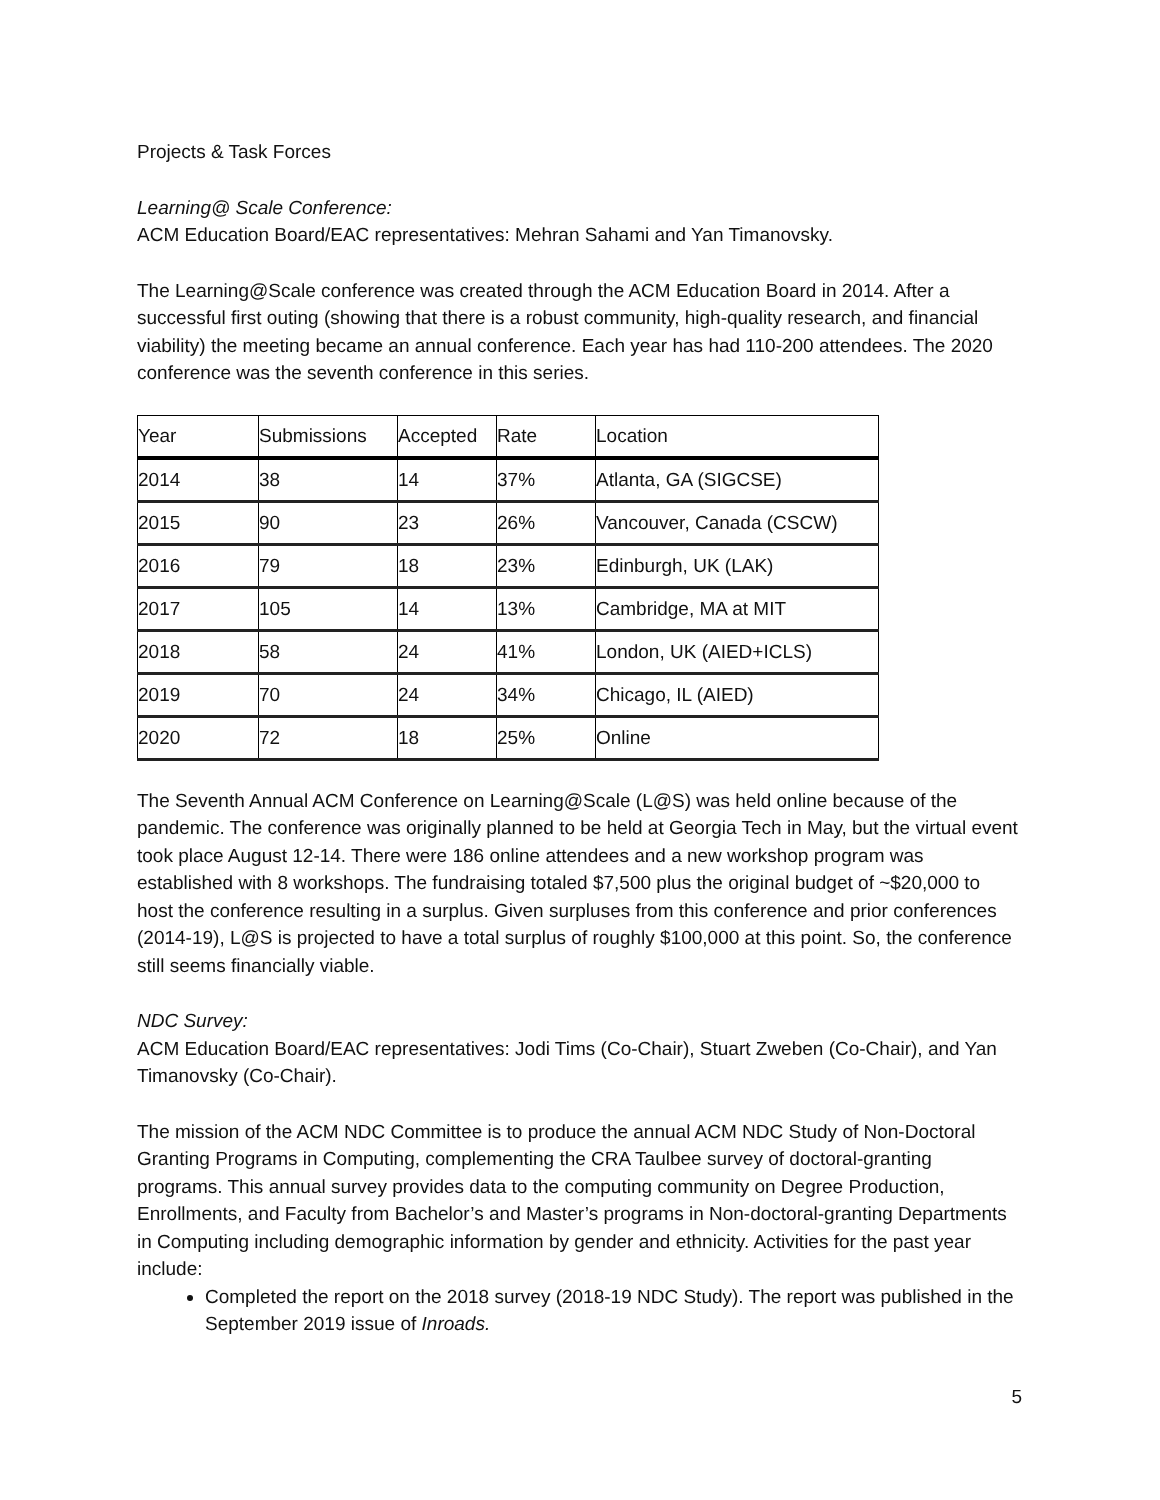Projects & Task Forces
Learning@ Scale Conference:
ACM Education Board/EAC representatives: Mehran Sahami and Yan Timanovsky.
The Learning@Scale conference was created through the ACM Education Board in 2014. After a successful first outing (showing that there is a robust community, high-quality research, and financial viability) the meeting became an annual conference. Each year has had 110-200 attendees. The 2020 conference was the seventh conference in this series.
| Year | Submissions | Accepted | Rate | Location |
| 2014 | 38 | 14 | 37% | Atlanta, GA (SIGCSE) |
| 2015 | 90 | 23 | 26% | Vancouver, Canada (CSCW) |
| 2016 | 79 | 18 | 23% | Edinburgh, UK (LAK) |
| 2017 | 105 | 14 | 13% | Cambridge, MA at MIT |
| 2018 | 58 | 24 | 41% | London, UK (AIED+ICLS) |
| 2019 | 70 | 24 | 34% | Chicago, IL (AIED) |
| 2020 | 72 | 18 | 25% | Online |
The Seventh Annual ACM Conference on Learning@Scale (L@S) was held online because of the pandemic. The conference was originally planned to be held at Georgia Tech in May, but the virtual event took place August 12-14. There were 186 online attendees and a new workshop program was established with 8 workshops. The fundraising totaled $7,500 plus the original budget of ~$20,000 to host the conference resulting in a surplus. Given surpluses from this conference and prior conferences (2014-19), L@S is projected to have a total surplus of roughly $100,000 at this point. So, the conference still seems financially viable.
NDC Survey:
ACM Education Board/EAC representatives: Jodi Tims (Co-Chair), Stuart Zweben (Co-Chair), and Yan Timanovsky (Co-Chair).
The mission of the ACM NDC Committee is to produce the annual ACM NDC Study of Non-Doctoral Granting Programs in Computing, complementing the CRA Taulbee survey of doctoral-granting programs. This annual survey provides data to the computing community on Degree Production, Enrollments, and Faculty from Bachelor’s and Master’s programs in Non-doctoral-granting Departments in Computing including demographic information by gender and ethnicity. Activities for the past year include:
Completed the report on the 2018 survey (2018-19 NDC Study). The report was published in the September 2019 issue of Inroads.
5